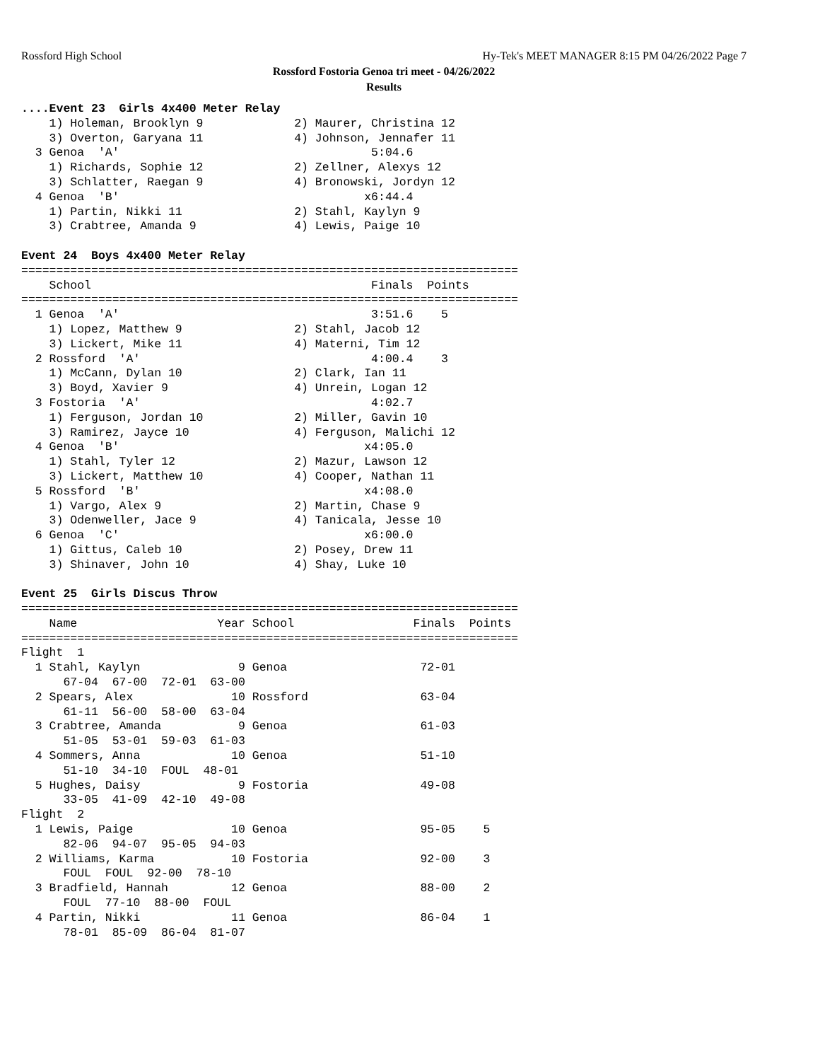Rossford High School Hy-Tek's MEET MANAGER 8:15 PM 04/26/2022 Page 7
Rossford Fostoria Genoa tri meet - 04/26/2022
Results
....Event 23  Girls 4x400 Meter Relay
    1) Holeman, Brooklyn 9             2) Maurer, Christina 12
    3) Overton, Garyana 11             4) Johnson, Jennafer 11
  3 Genoa  'A'                                    5:04.6
    1) Richards, Sophie 12             2) Zellner, Alexys 12
    3) Schlatter, Raegan 9             4) Bronowski, Jordyn 12
  4 Genoa  'B'                                   x6:44.4
    1) Partin, Nikki 11                2) Stahl, Kaylyn 9
    3) Crabtree, Amanda 9              4) Lewis, Paige 10

Event 24  Boys 4x400 Meter Relay
=======================================================================
    School                                        Finals  Points
=======================================================================
  1 Genoa  'A'                                    3:51.6    5
    1) Lopez, Matthew 9                2) Stahl, Jacob 12
    3) Lickert, Mike 11                4) Materni, Tim 12
  2 Rossford  'A'                                 4:00.4    3
    1) McCann, Dylan 10                2) Clark, Ian 11
    3) Boyd, Xavier 9                  4) Unrein, Logan 12
  3 Fostoria  'A'                                 4:02.7
    1) Ferguson, Jordan 10             2) Miller, Gavin 10
    3) Ramirez, Jayce 10               4) Ferguson, Malichi 12
  4 Genoa  'B'                                   x4:05.0
    1) Stahl, Tyler 12                 2) Mazur, Lawson 12
    3) Lickert, Matthew 10             4) Cooper, Nathan 11
  5 Rossford  'B'                                x4:08.0
    1) Vargo, Alex 9                   2) Martin, Chase 9
    3) Odenweller, Jace 9              4) Tanicala, Jesse 10
  6 Genoa  'C'                                   x6:00.0
    1) Gittus, Caleb 10                2) Posey, Drew 11
    3) Shinaver, John 10               4) Shay, Luke 10

Event 25  Girls Discus Throw
=======================================================================
    Name                    Year School                 Finals  Points
=======================================================================
Flight  1
  1 Stahl, Kaylyn              9 Genoa                   72-01
      67-04  67-00  72-01  63-00
  2 Spears, Alex              10 Rossford                63-04
      61-11  56-00  58-00  63-04
  3 Crabtree, Amanda           9 Genoa                   61-03
      51-05  53-01  59-03  61-03
  4 Sommers, Anna             10 Genoa                   51-10
      51-10  34-10  FOUL  48-01
  5 Hughes, Daisy              9 Fostoria                49-08
      33-05  41-09  42-10  49-08
Flight  2
  1 Lewis, Paige              10 Genoa                   95-05    5
      82-06  94-07  95-05  94-03
  2 Williams, Karma           10 Fostoria                92-00    3
      FOUL  FOUL  92-00  78-10
  3 Bradfield, Hannah         12 Genoa                   88-00    2
      FOUL  77-10  88-00  FOUL
  4 Partin, Nikki             11 Genoa                   86-04    1
      78-01  85-09  86-04  81-07